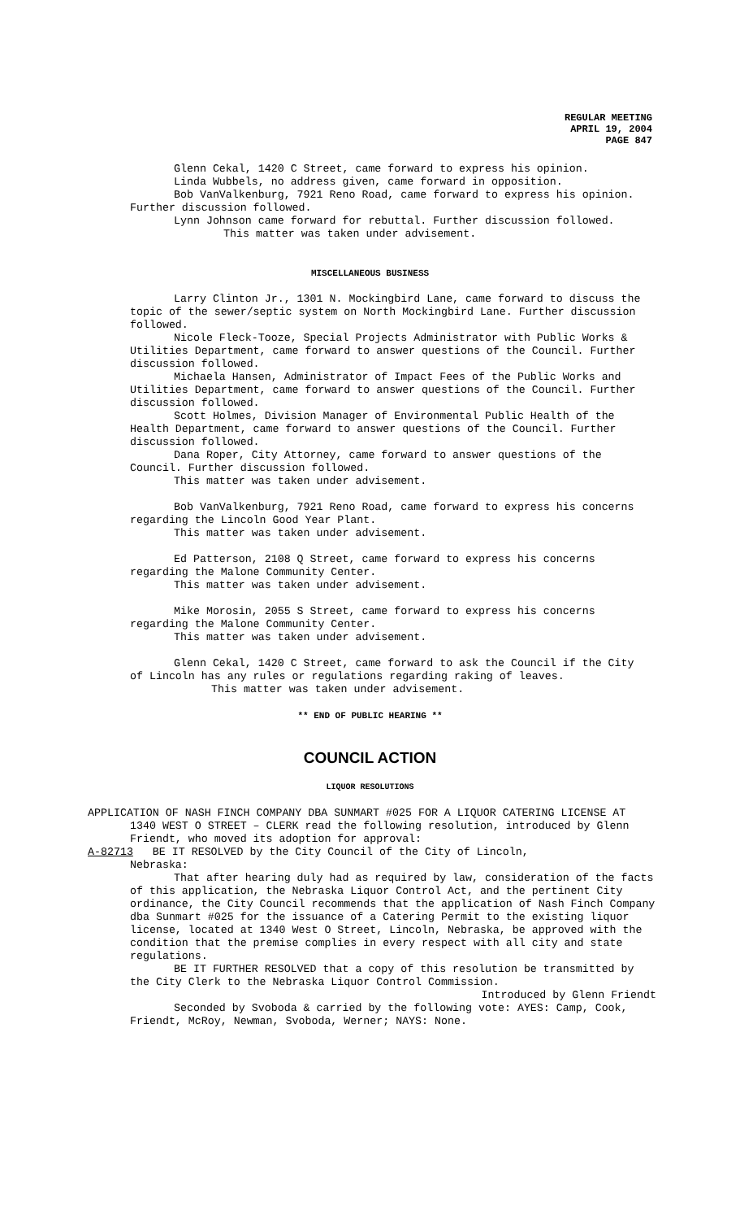REGULAR MEETING
APRIL 19, 2004
PAGE 847
Glenn Cekal, 1420 C Street, came forward to express his opinion.
Linda Wubbels, no address given, came forward in opposition.
Bob VanValkenburg, 7921 Reno Road, came forward to express his opinion. Further discussion followed.
Lynn Johnson came forward for rebuttal. Further discussion followed.
This matter was taken under advisement.
MISCELLANEOUS BUSINESS
Larry Clinton Jr., 1301 N. Mockingbird Lane, came forward to discuss the topic of the sewer/septic system on North Mockingbird Lane. Further discussion followed.
Nicole Fleck-Tooze, Special Projects Administrator with Public Works & Utilities Department, came forward to answer questions of the Council. Further discussion followed.
Michaela Hansen, Administrator of Impact Fees of the Public Works and Utilities Department, came forward to answer questions of the Council. Further discussion followed.
Scott Holmes, Division Manager of Environmental Public Health of the Health Department, came forward to answer questions of the Council. Further discussion followed.
Dana Roper, City Attorney, came forward to answer questions of the Council. Further discussion followed.
This matter was taken under advisement.
Bob VanValkenburg, 7921 Reno Road, came forward to express his concerns regarding the Lincoln Good Year Plant.
This matter was taken under advisement.
Ed Patterson, 2108 Q Street, came forward to express his concerns regarding the Malone Community Center.
This matter was taken under advisement.
Mike Morosin, 2055 S Street, came forward to express his concerns regarding the Malone Community Center.
This matter was taken under advisement.
Glenn Cekal, 1420 C Street, came forward to ask the Council if the City of Lincoln has any rules or regulations regarding raking of leaves.
This matter was taken under advisement.
** END OF PUBLIC HEARING **
COUNCIL ACTION
LIQUOR RESOLUTIONS
APPLICATION OF NASH FINCH COMPANY DBA SUNMART #025 FOR A LIQUOR CATERING LICENSE AT 1340 WEST O STREET – CLERK read the following resolution, introduced by Glenn Friendt, who moved its adoption for approval:
A-82713 BE IT RESOLVED by the City Council of the City of Lincoln,
Nebraska:
That after hearing duly had as required by law, consideration of the facts of this application, the Nebraska Liquor Control Act, and the pertinent City ordinance, the City Council recommends that the application of Nash Finch Company dba Sunmart #025 for the issuance of a Catering Permit to the existing liquor license, located at 1340 West O Street, Lincoln, Nebraska, be approved with the condition that the premise complies in every respect with all city and state regulations.
BE IT FURTHER RESOLVED that a copy of this resolution be transmitted by the City Clerk to the Nebraska Liquor Control Commission.
Introduced by Glenn Friendt
Seconded by Svoboda & carried by the following vote: AYES: Camp, Cook, Friendt, McRoy, Newman, Svoboda, Werner; NAYS: None.